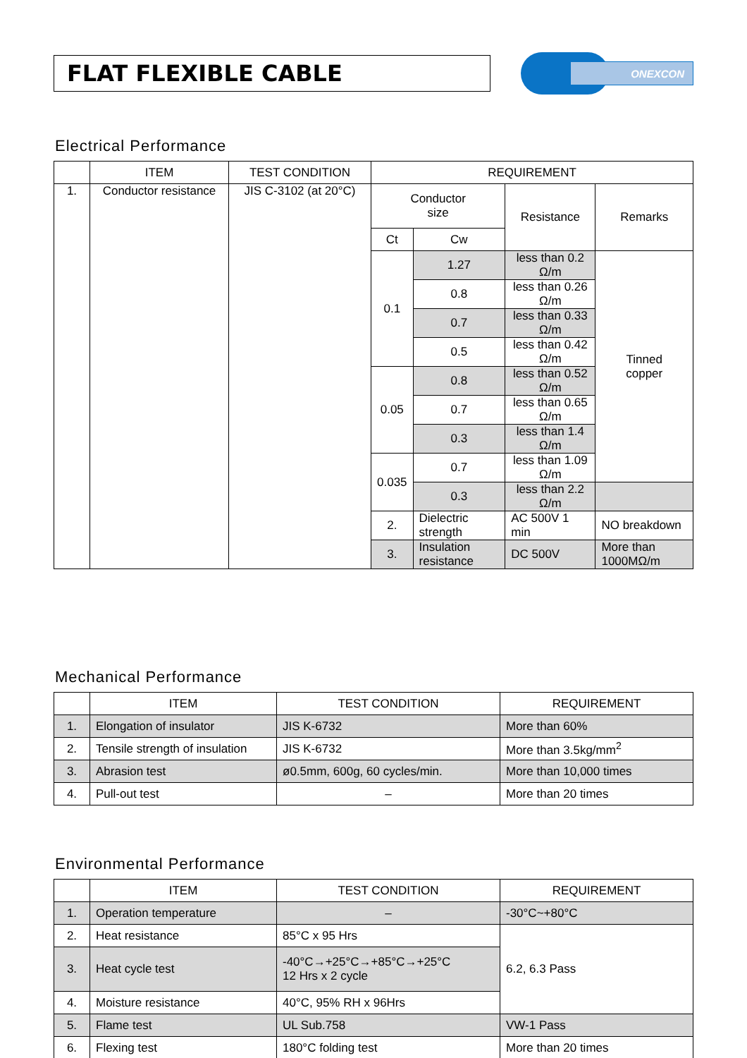FLAT FLEXIBLE CABLE
ONEXCON
Electrical Performance
| | ITEM | TEST CONDITION | REQUIREMENT | | | |
| --- | --- | --- | --- | --- | --- | --- |
| 1. | Conductor resistance | JIS C-3102 (at 20°C) | Conductor size | | Resistance | Remarks |
| | | | Ct | Cw | | |
| | | | 0.1 | 1.27 | less than 0.2 Ω/m | Tinned copper |
| | | | | 0.8 | less than 0.26 Ω/m | |
| | | | | 0.7 | less than 0.33 Ω/m | |
| | | | | 0.5 | less than 0.42 Ω/m | |
| | | | 0.05 | 0.8 | less than 0.52 Ω/m | |
| | | | | 0.7 | less than 0.65 Ω/m | |
| | | | | 0.3 | less than 1.4 Ω/m | |
| | | | 0.035 | 0.7 | less than 1.09 Ω/m | |
| | | | | 0.3 | less than 2.2 Ω/m | |
| | | | 2. | Dielectric strength | AC 500V 1 min | NO breakdown |
| | | | 3. | Insulation resistance | DC 500V | More than 1000MΩ/m |
Mechanical Performance
| | ITEM | TEST CONDITION | REQUIREMENT |
| --- | --- | --- | --- |
| 1. | Elongation of insulator | JIS K-6732 | More than 60% |
| 2. | Tensile strength of insulation | JIS K-6732 | More than 3.5kg/mm<sup>2</sup> |
| 3. | Abrasion test | ø0.5mm, 600g, 60 cycles/min. | More than 10,000 times |
| 4. | Pull-out test | – | More than 20 times |
Environmental Performance
| | ITEM | TEST CONDITION | REQUIREMENT |
| --- | --- | --- | --- |
| 1. | Operation temperature | – | -30°C~+80°C |
| 2. | Heat resistance | 85°C x 95 Hrs | 6.2, 6.3 Pass |
| 3. | Heat cycle test | -40°C→+25°C→+85°C→+25°C 12 Hrs x 2 cycle | |
| 4. | Moisture resistance | 40°C, 95% RH x 96Hrs | |
| 5. | Flame test | UL Sub.758 | VW-1 Pass |
| 6. | Flexing test | 180°C folding test | More than 20 times |